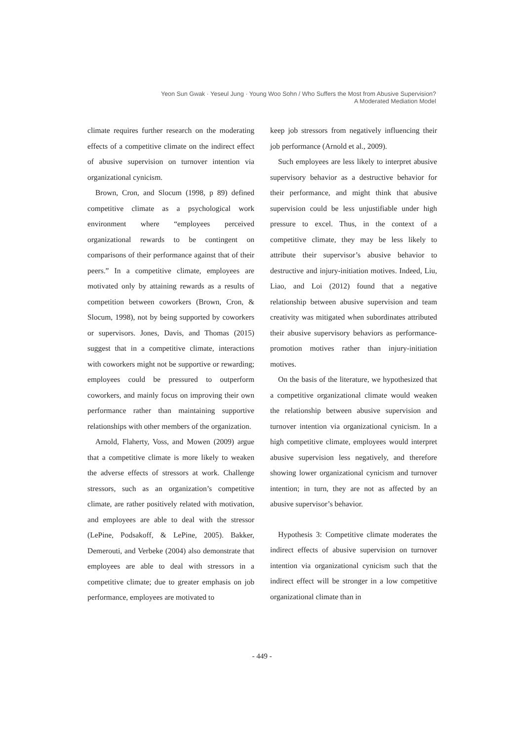Yeon Sun Gwak · Yeseul Jung · Young Woo Sohn / Who Suffers the Most from Abusive Supervision?
A Moderated Mediation Model
climate requires further research on the moderating effects of a competitive climate on the indirect effect of abusive supervision on turnover intention via organizational cynicism.
Brown, Cron, and Slocum (1998, p 89) defined competitive climate as a psychological work environment where “employees perceived organizational rewards to be contingent on comparisons of their performance against that of their peers.” In a competitive climate, employees are motivated only by attaining rewards as a results of competition between coworkers (Brown, Cron, & Slocum, 1998), not by being supported by coworkers or supervisors. Jones, Davis, and Thomas (2015) suggest that in a competitive climate, interactions with coworkers might not be supportive or rewarding; employees could be pressured to outperform coworkers, and mainly focus on improving their own performance rather than maintaining supportive relationships with other members of the organization.
Arnold, Flaherty, Voss, and Mowen (2009) argue that a competitive climate is more likely to weaken the adverse effects of stressors at work. Challenge stressors, such as an organization’s competitive climate, are rather positively related with motivation, and employees are able to deal with the stressor (LePine, Podsakoff, & LePine, 2005). Bakker, Demerouti, and Verbeke (2004) also demonstrate that employees are able to deal with stressors in a competitive climate; due to greater emphasis on job performance, employees are motivated to
keep job stressors from negatively influencing their job performance (Arnold et al., 2009).
Such employees are less likely to interpret abusive supervisory behavior as a destructive behavior for their performance, and might think that abusive supervision could be less unjustifiable under high pressure to excel. Thus, in the context of a competitive climate, they may be less likely to attribute their supervisor’s abusive behavior to destructive and injury-initiation motives. Indeed, Liu, Liao, and Loi (2012) found that a negative relationship between abusive supervision and team creativity was mitigated when subordinates attributed their abusive supervisory behaviors as performance-promotion motives rather than injury-initiation motives.
On the basis of the literature, we hypothesized that a competitive organizational climate would weaken the relationship between abusive supervision and turnover intention via organizational cynicism. In a high competitive climate, employees would interpret abusive supervision less negatively, and therefore showing lower organizational cynicism and turnover intention; in turn, they are not as affected by an abusive supervisor’s behavior.
Hypothesis 3: Competitive climate moderates the indirect effects of abusive supervision on turnover intention via organizational cynicism such that the indirect effect will be stronger in a low competitive organizational climate than in
- 449 -